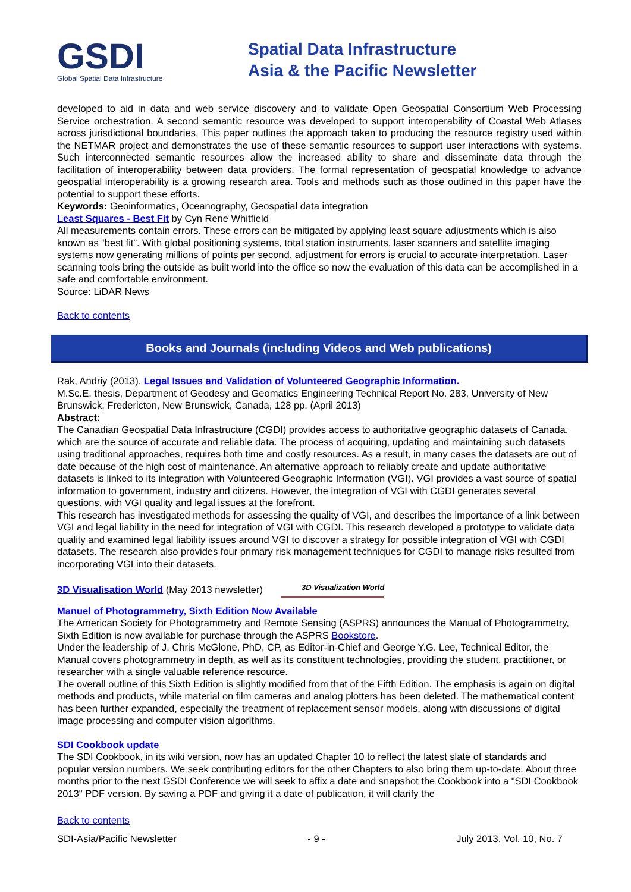GSDI
Global Spatial Data Infrastructure
Spatial Data Infrastructure
Asia & the Pacific Newsletter
developed to aid in data and web service discovery and to validate Open Geospatial Consortium Web Processing Service orchestration. A second semantic resource was developed to support interoperability of Coastal Web Atlases across jurisdictional boundaries. This paper outlines the approach taken to producing the resource registry used within the NETMAR project and demonstrates the use of these semantic resources to support user interactions with systems. Such interconnected semantic resources allow the increased ability to share and disseminate data through the facilitation of interoperability between data providers. The formal representation of geospatial knowledge to advance geospatial interoperability is a growing research area. Tools and methods such as those outlined in this paper have the potential to support these efforts.
Keywords: Geoinformatics, Oceanography, Geospatial data integration
Least Squares - Best Fit by Cyn Rene Whitfield
All measurements contain errors. These errors can be mitigated by applying least square adjustments which is also known as “best fit”. With global positioning systems, total station instruments, laser scanners and satellite imaging systems now generating millions of points per second, adjustment for errors is crucial to accurate interpretation. Laser scanning tools bring the outside as built world into the office so now the evaluation of this data can be accomplished in a safe and comfortable environment.
Source: LiDAR News
Back to contents
Books and Journals (including Videos and Web publications)
Rak, Andriy (2013). Legal Issues and Validation of Volunteered Geographic Information.
M.Sc.E. thesis, Department of Geodesy and Geomatics Engineering Technical Report No. 283, University of New Brunswick, Fredericton, New Brunswick, Canada, 128 pp. (April 2013)
Abstract:
The Canadian Geospatial Data Infrastructure (CGDI) provides access to authoritative geographic datasets of Canada, which are the source of accurate and reliable data. The process of acquiring, updating and maintaining such datasets using traditional approaches, requires both time and costly resources. As a result, in many cases the datasets are out of date because of the high cost of maintenance. An alternative approach to reliably create and update authoritative datasets is linked to its integration with Volunteered Geographic Information (VGI). VGI provides a vast source of spatial information to government, industry and citizens. However, the integration of VGI with CGDI generates several questions, with VGI quality and legal issues at the forefront.
This research has investigated methods for assessing the quality of VGI, and describes the importance of a link between VGI and legal liability in the need for integration of VGI with CGDI. This research developed a prototype to validate data quality and examined legal liability issues around VGI to discover a strategy for possible integration of VGI with CGDI datasets. The research also provides four primary risk management techniques for CGDI to manage risks resulted from incorporating VGI into their datasets.
3D Visualisation World (May 2013 newsletter) 3D Visualization World
Manuel of Photogrammetry, Sixth Edition Now Available
The American Society for Photogrammetry and Remote Sensing (ASPRS) announces the Manual of Photogrammetry, Sixth Edition is now available for purchase through the ASPRS Bookstore.
Under the leadership of J. Chris McGlone, PhD, CP, as Editor-in-Chief and George Y.G. Lee, Technical Editor, the Manual covers photogrammetry in depth, as well as its constituent technologies, providing the student, practitioner, or researcher with a single valuable reference resource.
The overall outline of this Sixth Edition is slightly modified from that of the Fifth Edition. The emphasis is again on digital methods and products, while material on film cameras and analog plotters has been deleted. The mathematical content has been further expanded, especially the treatment of replacement sensor models, along with discussions of digital image processing and computer vision algorithms.
SDI Cookbook update
The SDI Cookbook, in its wiki version, now has an updated Chapter 10 to reflect the latest slate of standards and popular version numbers. We seek contributing editors for the other Chapters to also bring them up-to-date. About three months prior to the next GSDI Conference we will seek to affix a date and snapshot the Cookbook into a "SDI Cookbook 2013" PDF version. By saving a PDF and giving it a date of publication, it will clarify the
Back to contents
SDI-Asia/Pacific Newsletter - 9 - July 2013, Vol. 10, No. 7